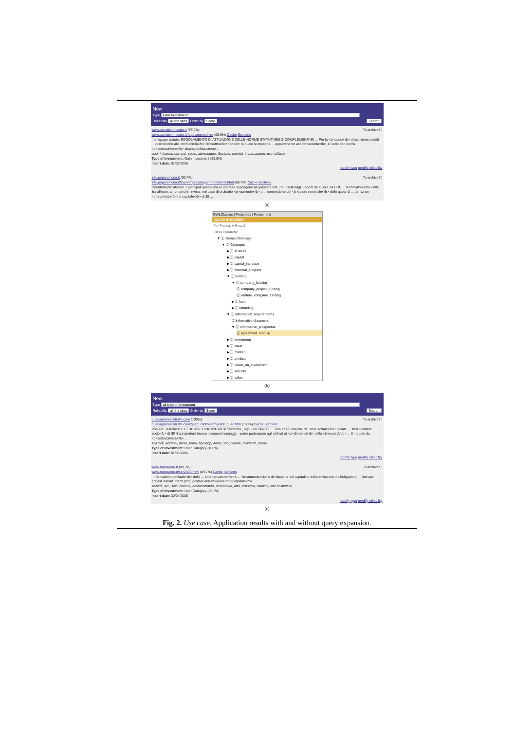New
Type Gain Investment
Reliability all the sites Order by Score Search
To archive ☐ www.canottierimestre.it (95.9%)
www.canottierimestre.it/regolamento.htm (95.9%) Cache Sections
homepage statuto. REGOLAMENTO DI ATTUAZIONE DELLE NORME STATUTARIE E COMPLEMENTARI ... Per la <b>quota</b> di iscrizione a detti ... di iscrizione alla <b>Società</b> <b>sottoscrivendo</b> la quale si impegna ... appartenente alla <b>società</b>, il Socio non dovrà <b>sottoscrivere</b> alcuna dichiarazione ...
soci, Imbarcazioni, c.d., socio, attrezzature, Sezione, società, imbarcazione, uso, utilizzo
Type of investment: Gain Investment (95.9%)
Insert date: 01/05/2005
modify type modify reliability
To archive ☐ info.popcremona.it (90.7%)
info.popcremona.it/Euro/impresa/approfondimenti.html (90.7%) Cache Sections
Orientamento all'euro. I principali quesiti che le imprese si pongono nel passare all'Euro, risolti dagli Esperti de Il Sole 24 ORE ... il <b>valore</b> della lira all'euro, a non anche, invece, nel caso di ordinario <b>aumento</b> o ... conversione del <b>valore nominale</b> delle quote di ... deriva un <b>aumento</b> di capitale</b> di 30 ...
(a)
OWLClasses | Properties | Forms | Ind
CLASS BROWSER
For Project: ● Ponzi2
Class Hierarchy
▼ Ⓒ DomainOntology
▼ Ⓒ Concepts
▶ Ⓒ TRASH
▶ Ⓒ capital
▶ Ⓒ capital_increase
▶ Ⓒ financial_subjects
▼ Ⓒ funding
▼ Ⓒ company_funding
Ⓒ company_project_funding
Ⓒ venture_company_funding
▶ Ⓒ loan
▶ Ⓒ refunding
▼ Ⓒ information_requirements
Ⓒ informative-document
▼ Ⓒ informative_prospectus
Ⓒ agreement_module
▶ Ⓒ investment
▶ Ⓒ issue
▶ Ⓒ market
▶ Ⓒ product
▶ Ⓒ return_on_investment
▶ Ⓒ security
▶ Ⓒ value
(b)
New
Type all type of investment
Reliability all the sites Order by Score Search
To archive ☐ guadagnaresoldi.8m.com (100%)
guadagnaresoldi.8m.com/guad_clickban/myclick_guad.htm (100%) Cache Sections
Popular Searches: IL CLUB MYCLICK MyClick si trasforma , ogni 200 click e 5 ... una <b>quota</b> del <b>Capitale</b> Sociale ... <b>Diventare socio</b> di SPN comporterà invece i seguenti vantaggi: - poter partecipare agli utili ed ai <b>dividendi</b> della <b>società</b> ... Il modulo da <b>sottoscrivere</b> ...
MyClick, Accessi, mese, team, MyShop, Amici, soci, Valore, dividendi, dollari
Type of investment: User Category (100%)
Insert date: 01/05/2005
modify type modify reliability
To archive ☐ www.tramacere.it (89.7%)
www.tramacere.it/sdc2003.html (89.7%) Cache Sections
... <b>valore nominale</b> delle ... loro <b>valore</b> è ... <b>aumento</b> o di riduzione del capitale e della emissione di obbligazioni). - Nei casi previsti dall'art. 2379 (Impugnative dell'<b>aumento di capitale</b> ...
società, Art., soci, comma, amministratori, assemblea, atto, consiglio, bilancio, atto costitutivo
Type of investment: User Category (89.7%)
Insert date: 30/04/2005
modify type modify reliability
(c)
Fig. 2. Use case. Application results with and without query expansion.